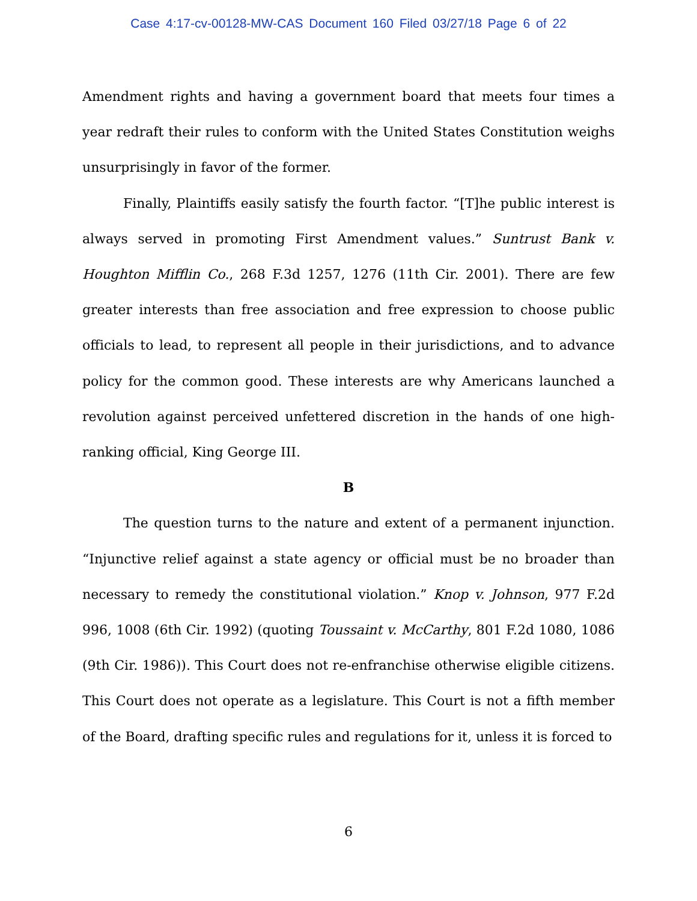Case 4:17-cv-00128-MW-CAS Document 160 Filed 03/27/18 Page 6 of 22
Amendment rights and having a government board that meets four times a year redraft their rules to conform with the United States Constitution weighs unsurprisingly in favor of the former.
Finally, Plaintiffs easily satisfy the fourth factor. “[T]he public interest is always served in promoting First Amendment values.” Suntrust Bank v. Houghton Mifflin Co., 268 F.3d 1257, 1276 (11th Cir. 2001). There are few greater interests than free association and free expression to choose public officials to lead, to represent all people in their jurisdictions, and to advance policy for the common good. These interests are why Americans launched a revolution against perceived unfettered discretion in the hands of one high-ranking official, King George III.
B
The question turns to the nature and extent of a permanent injunction. “Injunctive relief against a state agency or official must be no broader than necessary to remedy the constitutional violation.” Knop v. Johnson, 977 F.2d 996, 1008 (6th Cir. 1992) (quoting Toussaint v. McCarthy, 801 F.2d 1080, 1086 (9th Cir. 1986)). This Court does not re-enfranchise otherwise eligible citizens. This Court does not operate as a legislature. This Court is not a fifth member of the Board, drafting specific rules and regulations for it, unless it is forced to
6